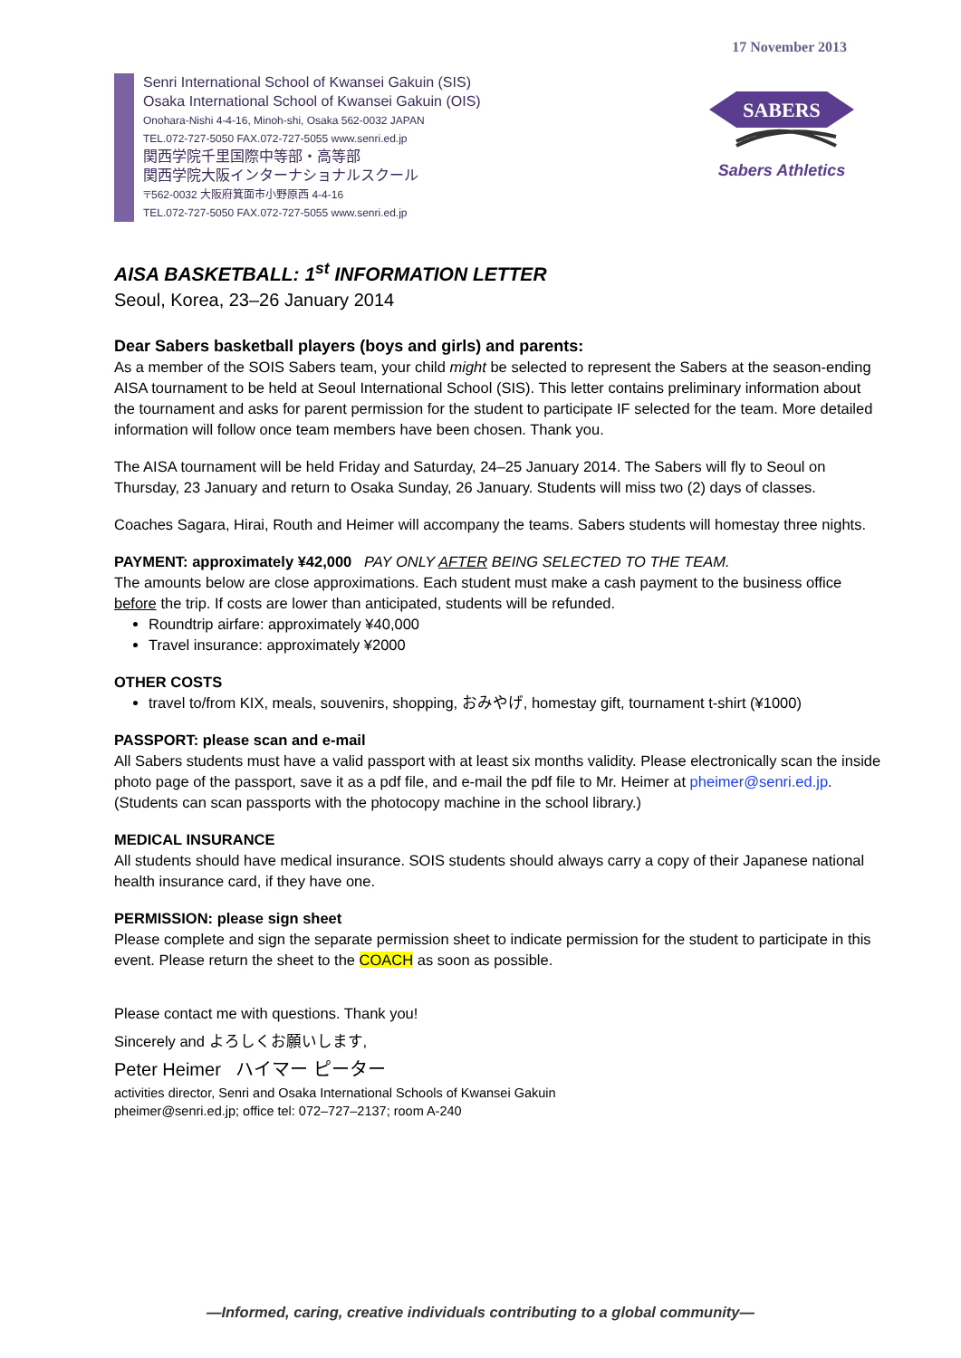17 November 2013
Senri International School of Kwansei Gakuin (SIS)
Osaka International School of Kwansei Gakuin (OIS)
Onohara-Nishi 4-4-16, Minoh-shi, Osaka 562-0032 JAPAN
TEL.072-727-5050 FAX.072-727-5055 www.senri.ed.jp
関西学院千里国際中等部・高等部
関西学院大阪インターナショナルスクール
〒562-0032 大阪府箕面市小野原西 4-4-16
TEL.072-727-5050 FAX.072-727-5055 www.senri.ed.jp
SABERS
Sabers Athletics
AISA BASKETBALL: 1<sup>st</sup> INFORMATION LETTER
Seoul, Korea, 23–26 January 2014
Dear Sabers basketball players (boys and girls) and parents:
As a member of the SOIS Sabers team, your child might be selected to represent the Sabers at the season-ending AISA tournament to be held at Seoul International School (SIS). This letter contains preliminary information about the tournament and asks for parent permission for the student to participate IF selected for the team. More detailed information will follow once team members have been chosen. Thank you.
The AISA tournament will be held Friday and Saturday, 24–25 January 2014. The Sabers will fly to Seoul on Thursday, 23 January and return to Osaka Sunday, 26 January. Students will miss two (2) days of classes.
Coaches Sagara, Hirai, Routh and Heimer will accompany the teams. Sabers students will homestay three nights.
PAYMENT: approximately ¥42,000 PAY ONLY AFTER BEING SELECTED TO THE TEAM.
The amounts below are close approximations. Each student must make a cash payment to the business office before the trip. If costs are lower than anticipated, students will be refunded.
Roundtrip airfare: approximately ¥40,000
Travel insurance: approximately ¥2000
OTHER COSTS
travel to/from KIX, meals, souvenirs, shopping, おみやげ, homestay gift, tournament t-shirt (¥1000)
PASSPORT: please scan and e-mail
All Sabers students must have a valid passport with at least six months validity. Please electronically scan the inside photo page of the passport, save it as a pdf file, and e-mail the pdf file to Mr. Heimer at pheimer@senri.ed.jp. (Students can scan passports with the photocopy machine in the school library.)
MEDICAL INSURANCE
All students should have medical insurance. SOIS students should always carry a copy of their Japanese national health insurance card, if they have one.
PERMISSION: please sign sheet
Please complete and sign the separate permission sheet to indicate permission for the student to participate in this event. Please return the sheet to the COACH as soon as possible.
Please contact me with questions. Thank you!
Sincerely and よろしくお願いします,
Peter Heimer ハイマー ピーター
activities director, Senri and Osaka International Schools of Kwansei Gakuin
pheimer@senri.ed.jp; office tel: 072–727–2137; room A-240
—Informed, caring, creative individuals contributing to a global community—